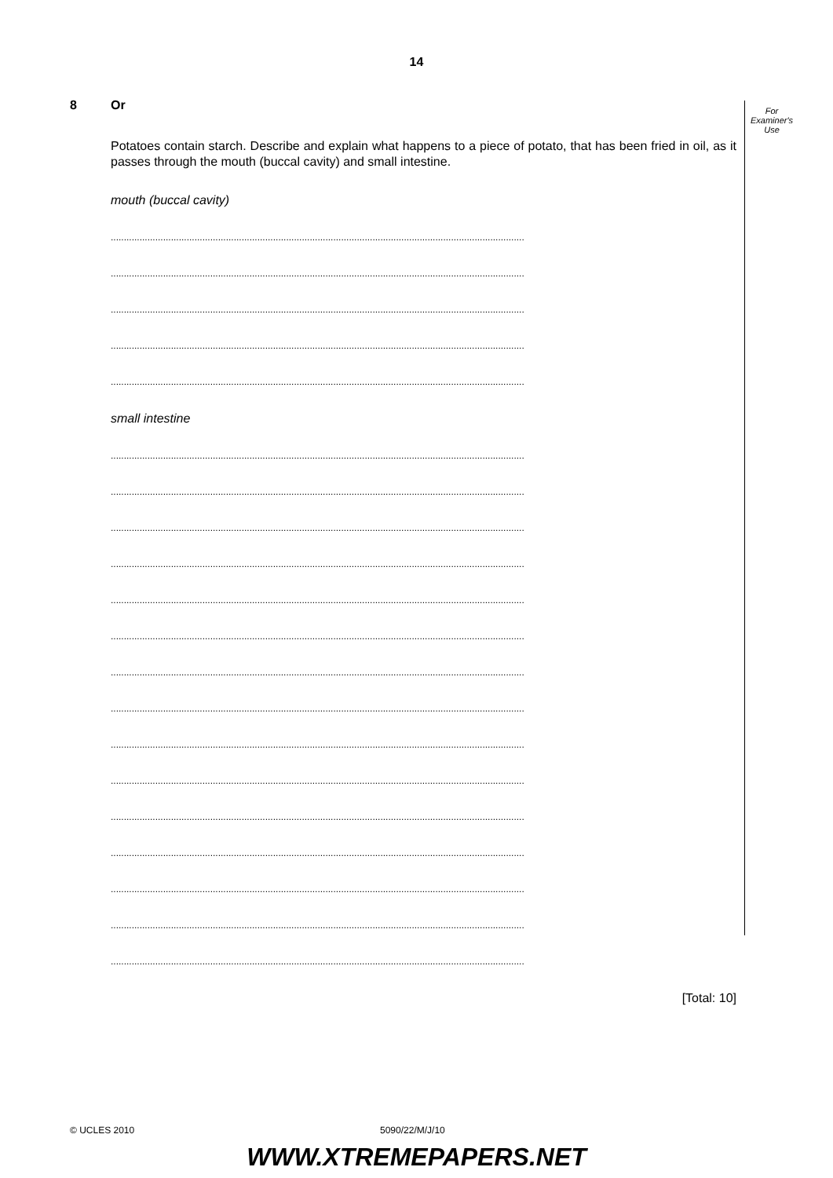14
8 Or
Potatoes contain starch. Describe and explain what happens to a piece of potato, that has been fried in oil, as it passes through the mouth (buccal cavity) and small intestine.
mouth (buccal cavity)
..............................................................................................................................................................
..............................................................................................................................................................
..............................................................................................................................................................
..............................................................................................................................................................
..............................................................................................................................................................
small intestine
..............................................................................................................................................................
..............................................................................................................................................................
..............................................................................................................................................................
..............................................................................................................................................................
..............................................................................................................................................................
..............................................................................................................................................................
..............................................................................................................................................................
..............................................................................................................................................................
..............................................................................................................................................................
..............................................................................................................................................................
..............................................................................................................................................................
..............................................................................................................................................................
..............................................................................................................................................................
..............................................................................................................................................................
..............................................................................................................................................................
[Total: 10]
For
Examiner's
Use
© UCLES 2010 5090/22/M/J/10
WWW.XTREMEPAPERS.NET